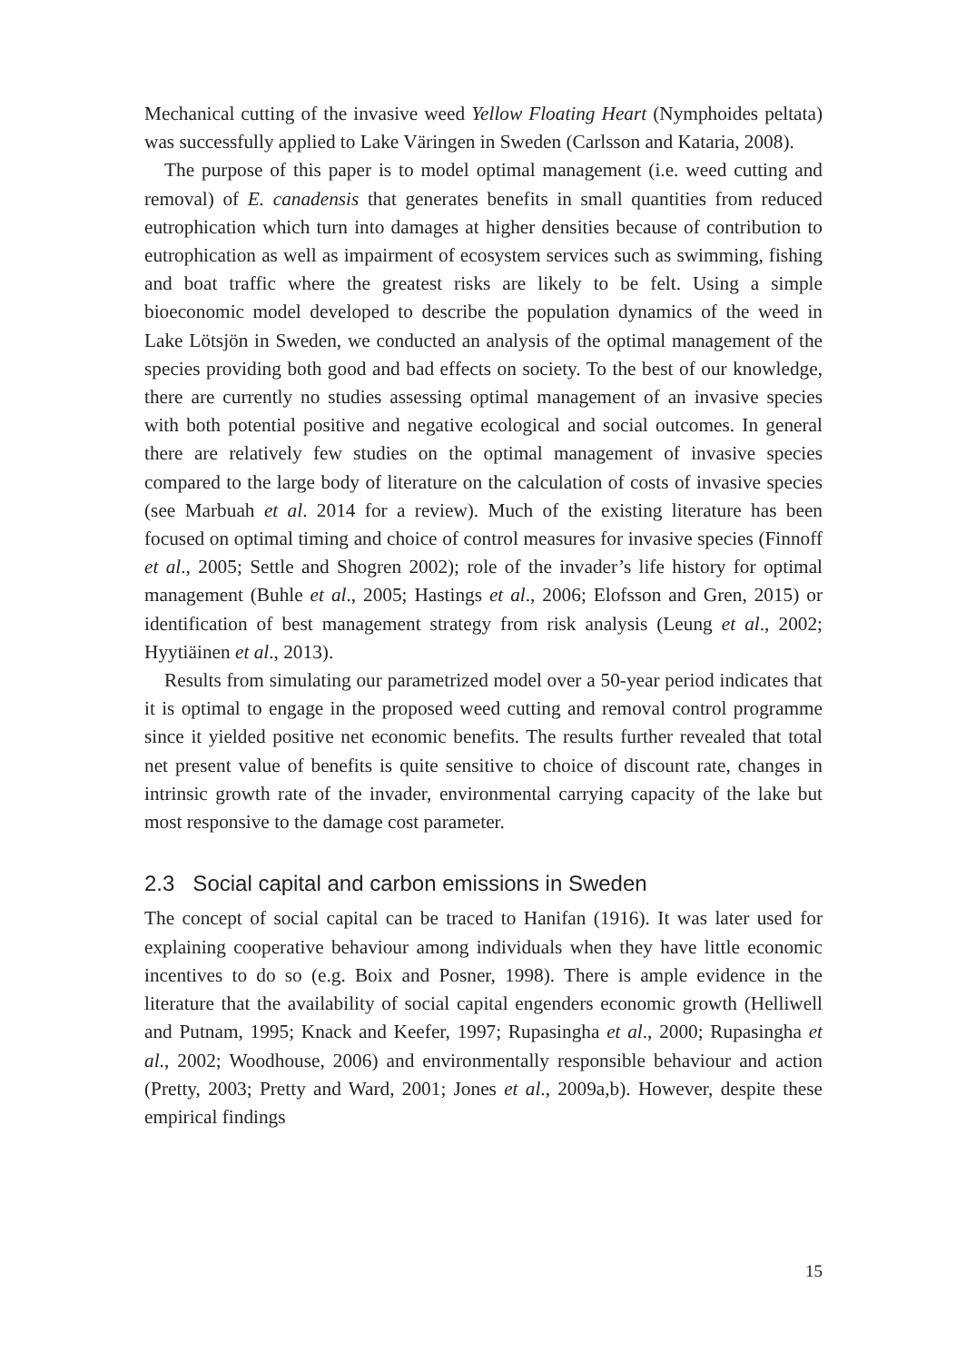Mechanical cutting of the invasive weed Yellow Floating Heart (Nymphoides peltata) was successfully applied to Lake Väringen in Sweden (Carlsson and Kataria, 2008).
The purpose of this paper is to model optimal management (i.e. weed cutting and removal) of E. canadensis that generates benefits in small quantities from reduced eutrophication which turn into damages at higher densities because of contribution to eutrophication as well as impairment of ecosystem services such as swimming, fishing and boat traffic where the greatest risks are likely to be felt. Using a simple bioeconomic model developed to describe the population dynamics of the weed in Lake Lötsjön in Sweden, we conducted an analysis of the optimal management of the species providing both good and bad effects on society. To the best of our knowledge, there are currently no studies assessing optimal management of an invasive species with both potential positive and negative ecological and social outcomes. In general there are relatively few studies on the optimal management of invasive species compared to the large body of literature on the calculation of costs of invasive species (see Marbuah et al. 2014 for a review). Much of the existing literature has been focused on optimal timing and choice of control measures for invasive species (Finnoff et al., 2005; Settle and Shogren 2002); role of the invader’s life history for optimal management (Buhle et al., 2005; Hastings et al., 2006; Elofsson and Gren, 2015) or identification of best management strategy from risk analysis (Leung et al., 2002; Hyytiäinen et al., 2013).
Results from simulating our parametrized model over a 50-year period indicates that it is optimal to engage in the proposed weed cutting and removal control programme since it yielded positive net economic benefits. The results further revealed that total net present value of benefits is quite sensitive to choice of discount rate, changes in intrinsic growth rate of the invader, environmental carrying capacity of the lake but most responsive to the damage cost parameter.
2.3 Social capital and carbon emissions in Sweden
The concept of social capital can be traced to Hanifan (1916). It was later used for explaining cooperative behaviour among individuals when they have little economic incentives to do so (e.g. Boix and Posner, 1998). There is ample evidence in the literature that the availability of social capital engenders economic growth (Helliwell and Putnam, 1995; Knack and Keefer, 1997; Rupasingha et al., 2000; Rupasingha et al., 2002; Woodhouse, 2006) and environmentally responsible behaviour and action (Pretty, 2003; Pretty and Ward, 2001; Jones et al., 2009a,b). However, despite these empirical findings
15